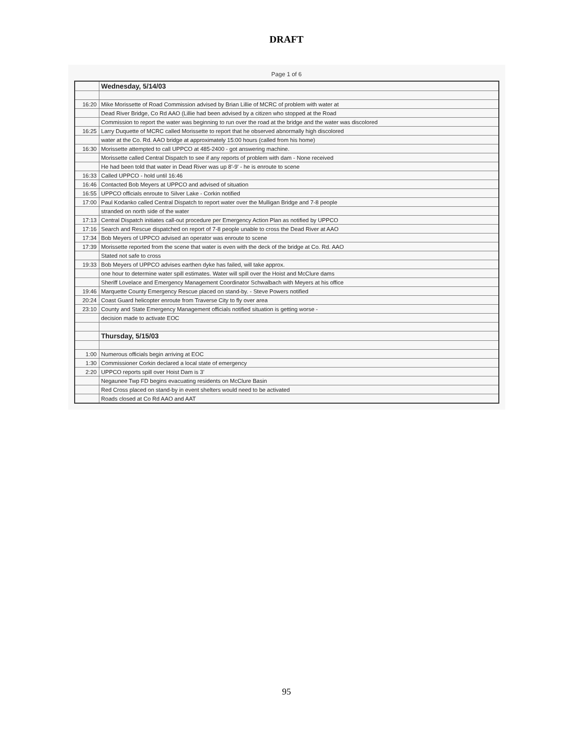DRAFT
Page 1 of 6
| | Wednesday, 5/14/03 |
| 16:20 | Mike Morissette of Road Commission advised by Brian Lillie of MCRC of problem with water at |
| | Dead River Bridge, Co Rd AAO (Lillie had been advised by a citizen who stopped at the Road |
| | Commission to report the water was beginning to run over the road at the bridge and the water was discolored |
| 16:25 | Larry Duquette of MCRC called Morissette to report that he observed abnormally high discolored |
| | water at the Co. Rd. AAO bridge at approximately 15:00 hours (called from his home) |
| 16:30 | Morissette attempted to call UPPCO at 485-2400 - got answering machine. |
| | Morissette called Central Dispatch to see if any reports of problem with dam - None received |
| | He had been told that water in Dead River was up 8'-9' - he is enroute to scene |
| 16:33 | Called UPPCO - hold until 16:46 |
| 16:46 | Contacted Bob Meyers at UPPCO and advised of situation |
| 16:55 | UPPCO officials enroute to Silver Lake - Corkin notified |
| 17:00 | Paul Kodanko called Central Dispatch to report water over the Mulligan Bridge and 7-8 people |
| | stranded on north side of the water |
| 17:13 | Central Dispatch initiates call-out procedure per Emergency Action Plan as notified by UPPCO |
| 17:16 | Search and Rescue dispatched on report of 7-8 people unable to cross the Dead River at AAO |
| 17:34 | Bob Meyers of UPPCO advised an operator was enroute to scene |
| 17:39 | Morissette reported from the scene that water is even with the deck of the bridge at Co. Rd. AAO |
| | Stated not safe to cross |
| 19:33 | Bob Meyers of UPPCO advises earthen dyke has failed, will take approx. |
| | one hour to determine water spill estimates. Water will spill over the Hoist and McClure dams |
| | Sheriff Lovelace and Emergency Management Coordinator Schwalbach with Meyers at his office |
| 19:46 | Marquette County Emergency Rescue placed on stand-by. - Steve Powers notified |
| 20:24 | Coast Guard helicopter enroute from Traverse City to fly over area |
| 23:10 | County and State Emergency Management officials notified situation is getting worse - |
| | decision made to activate EOC |
| | Thursday, 5/15/03 |
| 1:00 | Numerous officials begin arriving at EOC |
| 1:30 | Commissioner Corkin declared a local state of emergency |
| 2:20 | UPPCO reports spill over Hoist Dam is 3' |
| | Negaunee Twp FD begins evacuating residents on McClure Basin |
| | Red Cross placed on stand-by in event shelters would need to be activated |
| | Roads closed at Co Rd AAO and AAT |
95